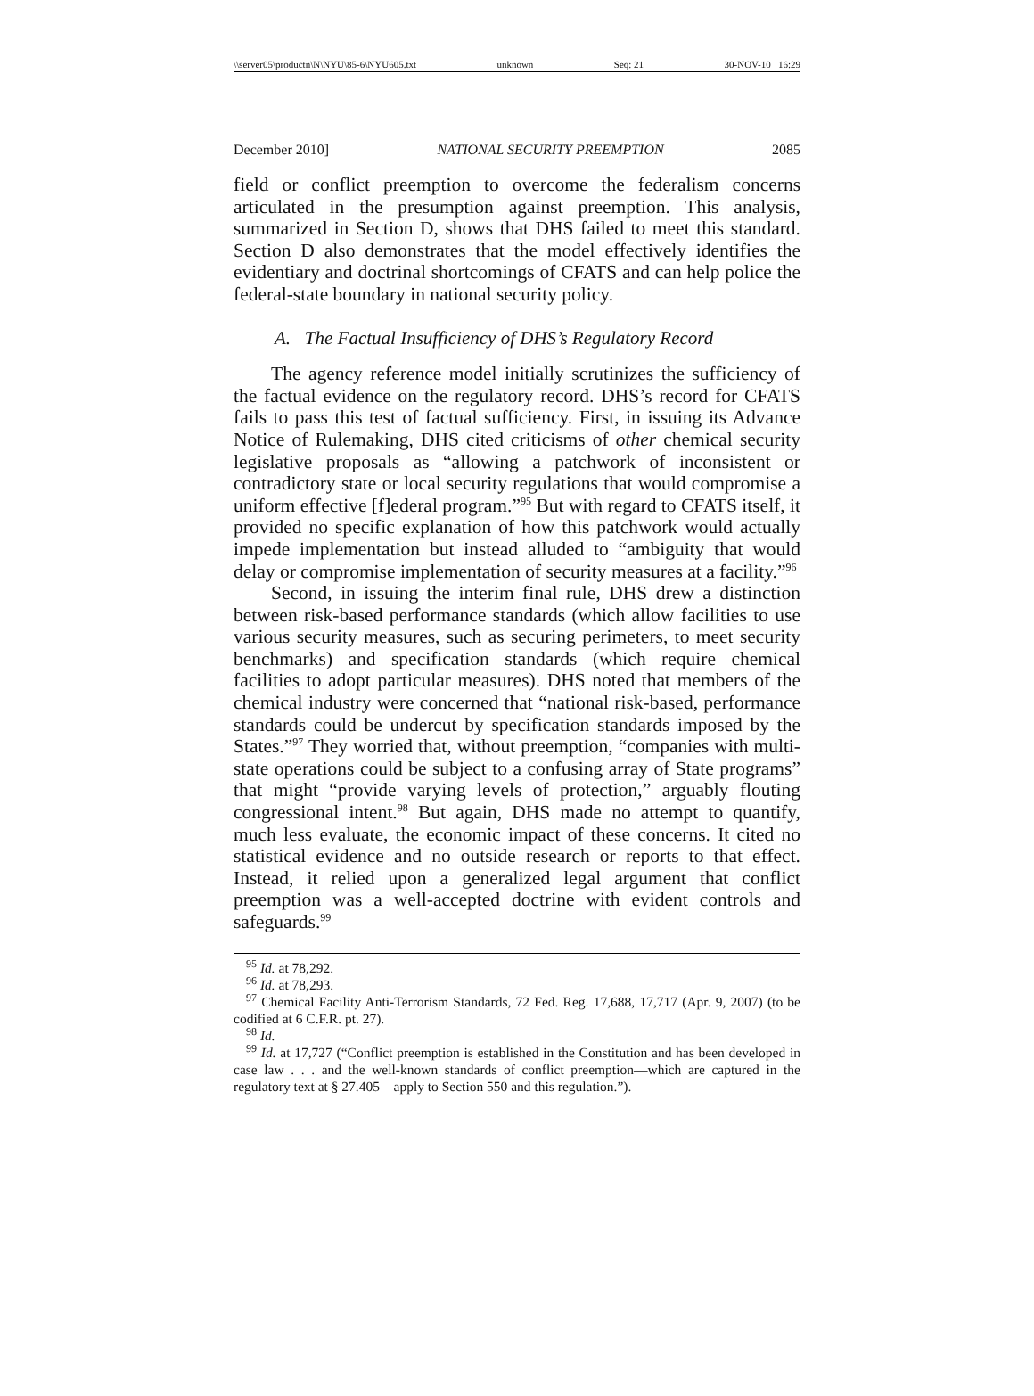\\server05\productn\N\NYU\85-6\NYU605.txt unknown Seq: 21 30-NOV-10 16:29
December 2010] NATIONAL SECURITY PREEMPTION 2085
field or conflict preemption to overcome the federalism concerns articulated in the presumption against preemption. This analysis, summarized in Section D, shows that DHS failed to meet this standard. Section D also demonstrates that the model effectively identifies the evidentiary and doctrinal shortcomings of CFATS and can help police the federal-state boundary in national security policy.
A. The Factual Insufficiency of DHS’s Regulatory Record
The agency reference model initially scrutinizes the sufficiency of the factual evidence on the regulatory record. DHS’s record for CFATS fails to pass this test of factual sufficiency. First, in issuing its Advance Notice of Rulemaking, DHS cited criticisms of other chemical security legislative proposals as “allowing a patchwork of inconsistent or contradictory state or local security regulations that would compromise a uniform effective [f]ederal program.”<sup>95</sup> But with regard to CFATS itself, it provided no specific explanation of how this patchwork would actually impede implementation but instead alluded to “ambiguity that would delay or compromise implementation of security measures at a facility.”<sup>96</sup>
Second, in issuing the interim final rule, DHS drew a distinction between risk-based performance standards (which allow facilities to use various security measures, such as securing perimeters, to meet security benchmarks) and specification standards (which require chemical facilities to adopt particular measures). DHS noted that members of the chemical industry were concerned that “national risk-based, performance standards could be undercut by specification standards imposed by the States.”<sup>97</sup> They worried that, without preemption, “companies with multi-state operations could be subject to a confusing array of State programs” that might “provide varying levels of protection,” arguably flouting congressional intent.<sup>98</sup> But again, DHS made no attempt to quantify, much less evaluate, the economic impact of these concerns. It cited no statistical evidence and no outside research or reports to that effect. Instead, it relied upon a generalized legal argument that conflict preemption was a well-accepted doctrine with evident controls and safeguards.<sup>99</sup>
<sup>95</sup> Id. at 78,292.
<sup>96</sup> Id. at 78,293.
<sup>97</sup> Chemical Facility Anti-Terrorism Standards, 72 Fed. Reg. 17,688, 17,717 (Apr. 9, 2007) (to be codified at 6 C.F.R. pt. 27).
<sup>98</sup> Id.
<sup>99</sup> Id. at 17,727 (“Conflict preemption is established in the Constitution and has been developed in case law . . . and the well-known standards of conflict preemption—which are captured in the regulatory text at § 27.405—apply to Section 550 and this regulation.”).